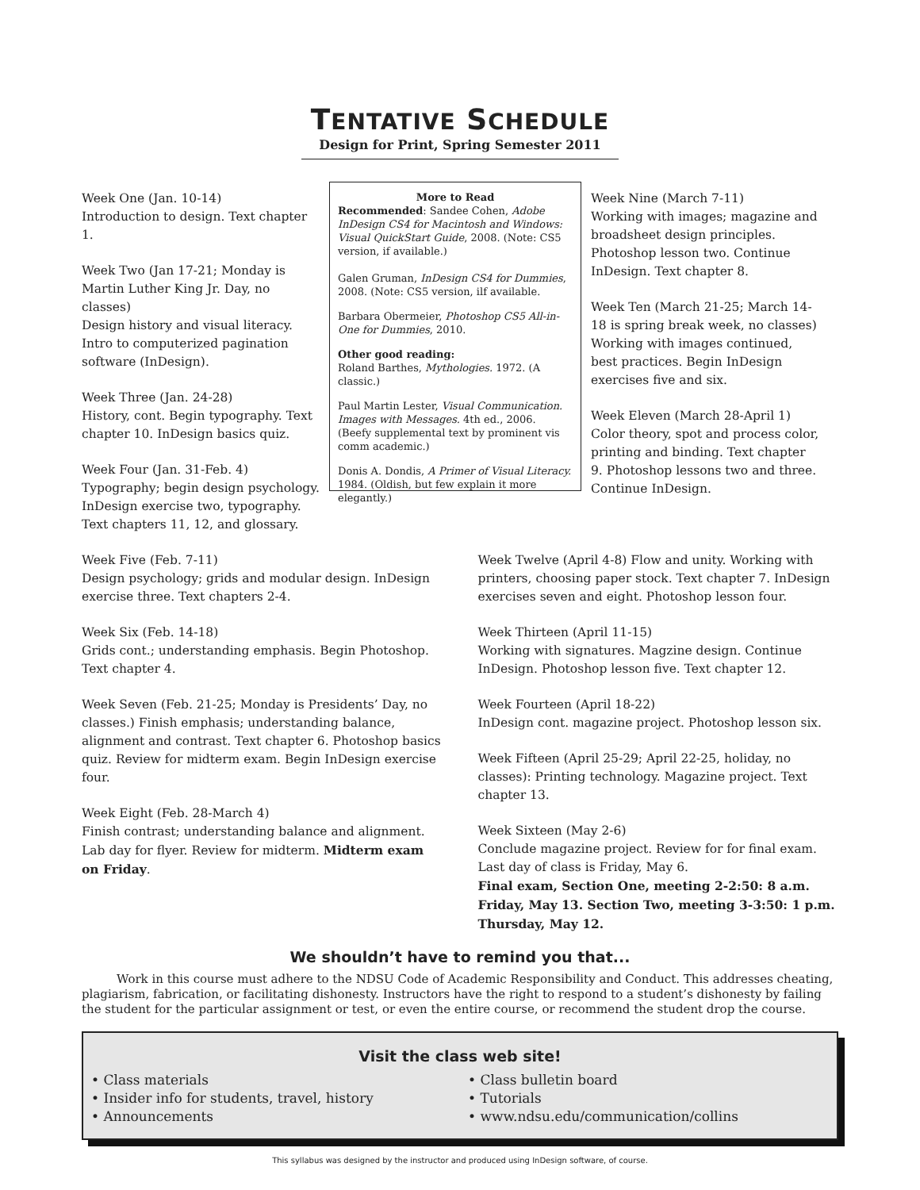TENTATIVE SCHEDULE
Design for Print, Spring Semester 2011
Week One (Jan. 10-14)
Introduction to design. Text chapter 1.
Week Two (Jan 17-21; Monday is Martin Luther King Jr. Day, no classes)
Design history and visual literacy. Intro to computerized pagination software (InDesign).
Week Three (Jan. 24-28)
History, cont. Begin typography. Text chapter 10. InDesign basics quiz.
Week Four (Jan. 31-Feb. 4)
Typography; begin design psychology. InDesign exercise two, typography. Text chapters 11, 12, and glossary.
More to Read
Recommended: Sandee Cohen, Adobe InDesign CS4 for Macintosh and Windows: Visual QuickStart Guide, 2008. (Note: CS5 version, if available.)
Galen Gruman, InDesign CS4 for Dummies, 2008. (Note: CS5 version, ilf available.
Barbara Obermeier, Photoshop CS5 All-in-One for Dummies, 2010.
Other good reading:
Roland Barthes, Mythologies. 1972. (A classic.)
Paul Martin Lester, Visual Communication. Images with Messages. 4th ed., 2006. (Beefy supplemental text by prominent vis comm academic.)
Donis A. Dondis, A Primer of Visual Literacy. 1984. (Oldish, but few explain it more elegantly.)
Week Nine (March 7-11)
Working with images; magazine and broadsheet design principles. Photoshop lesson two. Continue InDesign. Text chapter 8.
Week Ten (March 21-25; March 14-18 is spring break week, no classes)
Working with images continued, best practices. Begin InDesign exercises five and six.
Week Eleven (March 28-April 1) Color theory, spot and process color, printing and binding. Text chapter 9. Photoshop lessons two and three. Continue InDesign.
Week Five (Feb. 7-11)
Design psychology; grids and modular design. InDesign exercise three. Text chapters 2-4.
Week Six (Feb. 14-18)
Grids cont.; understanding emphasis. Begin Photoshop. Text chapter 4.
Week Seven (Feb. 21-25; Monday is Presidents’ Day, no classes.) Finish emphasis; understanding balance, alignment and contrast. Text chapter 6. Photoshop basics quiz. Review for midterm exam. Begin InDesign exercise four.
Week Eight (Feb. 28-March 4)
Finish contrast; understanding balance and alignment. Lab day for flyer. Review for midterm. Midterm exam on Friday.
Week Twelve (April 4-8) Flow and unity. Working with printers, choosing paper stock. Text chapter 7. InDesign exercises seven and eight. Photoshop lesson four.
Week Thirteen (April 11-15)
Working with signatures. Magzine design. Continue InDesign. Photoshop lesson five. Text chapter 12.
Week Fourteen (April 18-22)
InDesign cont. magazine project. Photoshop lesson six.
Week Fifteen (April 25-29; April 22-25, holiday, no classes): Printing technology. Magazine project. Text chapter 13.
Week Sixteen (May 2-6)
Conclude magazine project. Review for for final exam. Last day of class is Friday, May 6.
Final exam, Section One, meeting 2-2:50: 8 a.m. Friday, May 13. Section Two, meeting 3-3:50: 1 p.m. Thursday, May 12.
We shouldn’t have to remind you that...
Work in this course must adhere to the NDSU Code of Academic Responsibility and Conduct. This addresses cheating, plagiarism, fabrication, or facilitating dishonesty. Instructors have the right to respond to a student’s dishonesty by failing the student for the particular assignment or test, or even the entire course, or recommend the student drop the course.
Visit the class web site!
• Class materials
• Insider info for students, travel, history
• Announcements
• Class bulletin board
• Tutorials
• www.ndsu.edu/communication/collins
This syllabus was designed by the instructor and produced using InDesign software, of course.